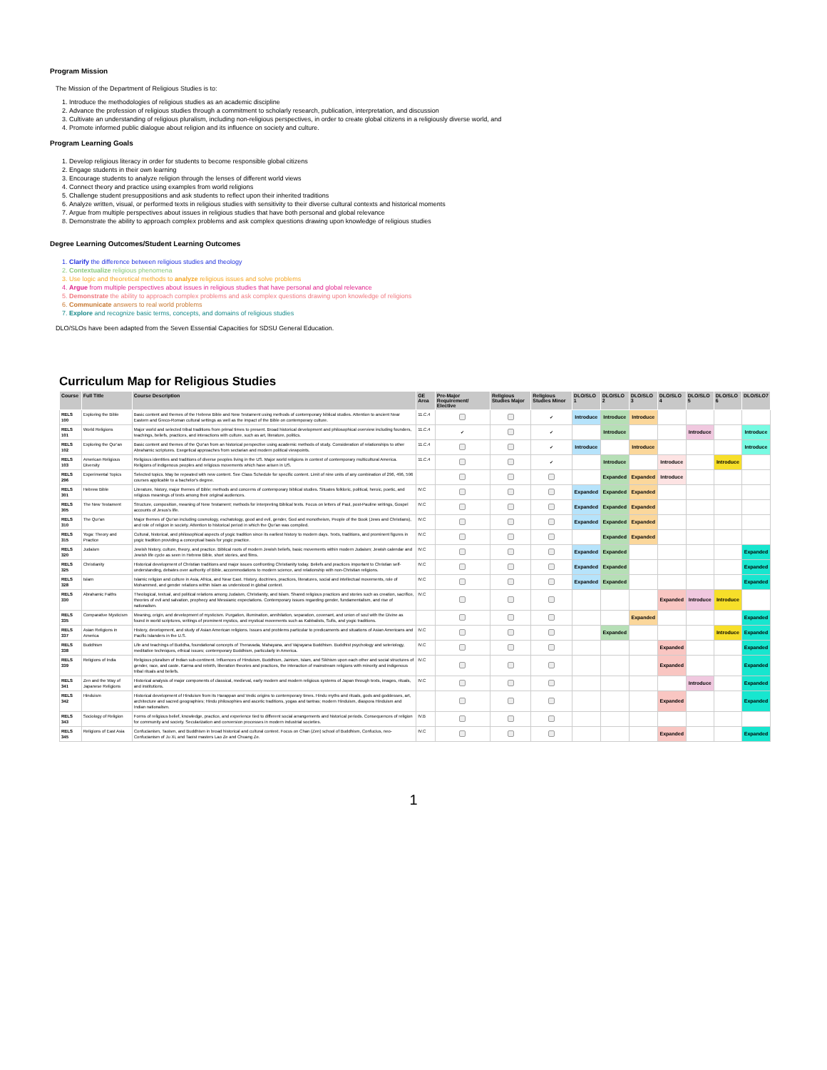Program Mission
The Mission of the Department of Religious Studies is to:
1. Introduce the methodologies of religious studies as an academic discipline
2. Advance the profession of religious studies through a commitment to scholarly research, publication, interpretation, and discussion
3. Cultivate an understanding of religious pluralism, including non-religious perspectives, in order to create global citizens in a religiously diverse world, and
4. Promote informed public dialogue about religion and its influence on society and culture.
Program Learning Goals
1. Develop religious literacy in order for students to become responsible global citizens
2. Engage students in their own learning
3. Encourage students to analyze religion through the lenses of different world views
4. Connect theory and practice using examples from world religions
5. Challenge student presuppositions and ask students to reflect upon their inherited traditions
6. Analyze written, visual, or performed texts in religious studies with sensitivity to their diverse cultural contexts and historical moments
7. Argue from multiple perspectives about issues in religious studies that have both personal and global relevance
8. Demonstrate the ability to approach complex problems and ask complex questions drawing upon knowledge of religious studies
Degree Learning Outcomes/Student Learning Outcomes
1. Clarify the difference between religious studies and theology
2. Contextualize religious phenomena
3. Use logic and theoretical methods to analyze religious issues and solve problems
4. Argue from multiple perspectives about issues in religious studies that have personal and global relevance
5. Demonstrate the ability to approach complex problems and ask complex questions drawing upon knowledge of religions
6. Communicate answers to real world problems
7. Explore and recognize basic terms, concepts, and domains of religious studies
DLO/SLOs have been adapted from the Seven Essential Capacities for SDSU General Education.
Curriculum Map for Religious Studies
| Course | Full Title | Course Description | GE Area | Pre-Major Requirement/ Elective | Religious Studies Major | Religious Studies Minor | DLO/SLO 1 | DLO/SLO 2 | DLO/SLO 3 | DLO/SLO 4 | DLO/SLO 5 | DLO/SLO 6 | DLO/SLO7 |
| --- | --- | --- | --- | --- | --- | --- | --- | --- | --- | --- | --- | --- | --- |
| RELS 100 | Exploring the Bible | Basic content and themes of the Hebrew Bible and New Testament using methods of contemporary biblical studies. Attention to ancient Near Eastern and Greco-Roman cultural settings as well as the impact of the Bible on contemporary culture. | 11.C.4 | | | ✔ | Introduce | Introduce | Introduce | | | | |
| RELS 101 | World Religions | Major world and selected tribal traditions from primal times to present. Broad historical development and philosophical overview including founders, teachings, beliefs, practices, and interactions with culture, such as art, literature, politics. | 11.C.4 | ✔ | | ✔ | | Introduce | | | Introduce | | Introduce |
| RELS 102 | Exploring the Qur'an | Basic content and themes of the Qur'an from an historical perspective using academic methods of study. Consideration of relationships to other Abrahamic scriptures. Exegetical approaches from sectarian and modern political viewpoints. | 11.C.4 | | | ✔ | Introduce | | Introduce | | | | Introduce |
| RELS 103 | American Religious Diversity | Religious identities and traditions of diverse peoples living in the US. Major world religions in context of contemporary multicultural America. Religions of indigenous peoples and religious movements which have arisen in US. | 11.C.4 | | | ✔ | | Introduce | | Introduce | | Introduce | |
| RELS 296 | Experimental Topics | Selected topics. May be repeated with new content. See Class Schedule for specific content. Limit of nine units of any combination of 296, 496, 596 courses applicable to a bachelor's degree. | | | | | | Expanded | Expanded | Introduce | | | |
| RELS 301 | Hebrew Bible | Literature, history, major themes of Bible; methods and concerns of contemporary biblical studies. Situates folkloric, political, heroic, poetic, and religious meanings of texts among their original audiences. | IV.C | | | | Expanded | Expanded | Expanded | | | | |
| RELS 305 | The New Testament | Structure, composition, meaning of New Testament; methods for interpreting Biblical texts. Focus on letters of Paul, post-Pauline writings, Gospel accounts of Jesus's life. | IV.C | | | | Expanded | Expanded | Expanded | | | | |
| RELS 310 | The Qur'an | Major themes of Qur'an including cosmology, eschatology, good and evil, gender, God and monotheism, People of the Book (Jews and Christians), and role of religion in society. Attention to historical period in which the Qur'an was compiled. | IV.C | | | | Expanded | Expanded | Expanded | | | | |
| RELS 315 | Yoga: Theory and Practice | Cultural, historical, and philosophical aspects of yogic tradition since its earliest history to modern days. Texts, traditions, and prominent figures in yogic tradition providing a conceptual basis for yogic practice. | IV.C | | | | | Expanded | Expanded | | | | |
| RELS 320 | Judaism | Jewish history, culture, theory, and practice. Biblical roots of modern Jewish beliefs, basic movements within modern Judaism; Jewish calendar and Jewish life cycle as seen in Hebrew Bible, short stories, and films. | IV.C | | | | Expanded | Expanded | | | | | Expanded |
| RELS 325 | Christianity | Historical development of Christian traditions and major issues confronting Christianity today. Beliefs and practices important to Christian self-understanding, debates over authority of Bible, accommodations to modern science, and relationship with non-Christian religions. | IV.C | | | | Expanded | Expanded | | | | | Expanded |
| RELS 328 | Islam | Islamic religion and culture in Asia, Africa, and Near East. History, doctrines, practices, literatures, social and intellectual movements, role of Mohammed, and gender relations within Islam as understood in global context. | IV.C | | | | Expanded | Expanded | | | | | Expanded |
| RELS 330 | Abrahamic Faiths | Theological, textual, and political relations among Judaism, Christianity, and Islam. Shared religious practices and stories such as creation, sacrifice, theories of evil and salvation, prophecy and Messianic expectations. Contemporary issues regarding gender, fundamentalism, and rise of nationalism. | IV.C | | | | | | | Expanded | Introduce | Introduce | |
| RELS 335 | Comparative Mysticism | Meaning, origin, and development of mysticism. Purgation, illumination, annihilation, separation, covenant, and union of soul with the Divine as found in world scriptures, writings of prominent mystics, and mystical movements such as Kabbalists, Sufis, and yogic traditions. | | | | | | | Expanded | | | | Expanded |
| RELS 337 | Asian Religions in America | History, development, and study of Asian American religions. Issues and problems particular to predicaments and situations of Asian Americans and Pacific Islanders in the U.S. | IV.C | | | | | Expanded | | | | Introduce | Expanded |
| RELS 338 | Buddhism | Life and teachings of Buddha, foundational concepts of Theravada, Mahayana, and Vajrayana Buddhism. Buddhist psychology and soteriology, meditative techniques, ethical issues; contemporary Buddhism, particularly in America. | IV.C | | | | | | | Expanded | | | Expanded |
| RELS 339 | Religions of India | Religious pluralism of Indian sub-continent. Influences of Hinduism, Buddhism, Jainism, Islam, and Sikhism upon each other and social structures of gender, race, and caste. Karma and rebirth, liberation theories and practices, the interaction of mainstream religions with minority and indigenous tribal rituals and beliefs. | IV.C | | | | | | | Expanded | | | Expanded |
| RELS 341 | Zen and the Way of Japanese Religions | Historical analysis of major components of classical, medieval, early modern and modern religious systems of Japan through texts, images, rituals, and institutions. | IV.C | | | | | | | | Introduce | | Expanded |
| RELS 342 | Hinduism | Historical development of Hinduism from its Harappan and Vedic origins to contemporary times. Hindu myths and rituals, gods and goddesses, art, architecture and sacred geographies; Hindu philosophies and ascetic traditions, yogas and tantras; modern Hinduism, diaspora Hinduism and Indian nationalism. | | | | | | | | Expanded | | | Expanded |
| RELS 343 | Sociology of Religion | Forms of religious belief, knowledge, practice, and experience tied to different social arrangements and historical periods. Consequences of religion for community and society. Secularization and conversion processes in modern industrial societies. | IV.B | | | | | | | | | | |
| RELS 345 | Religions of East Asia | Confucianism, Taoism, and Buddhism in broad historical and cultural context. Focus on Chan (Zen) school of Buddhism, Confucius, neo-Confucianism of Ju Xi, and Taoist masters Lao Ze and Chuang Ze. | IV.C | | | | | | | Expanded | | | Expanded |
1